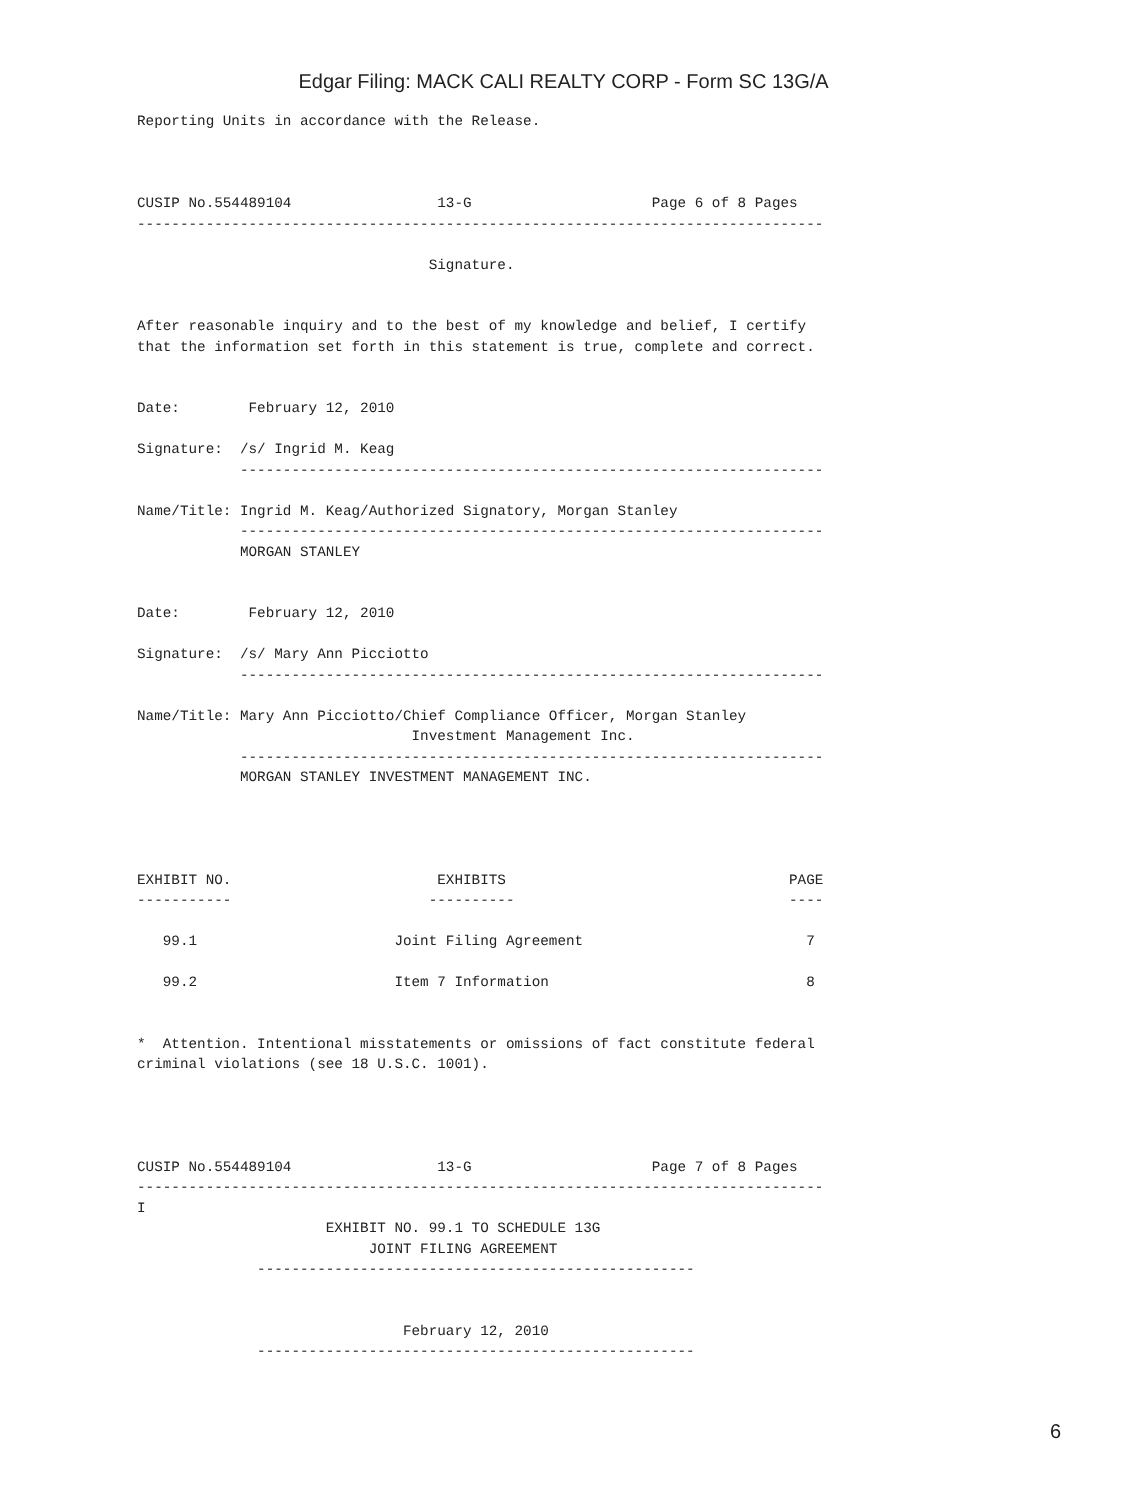Edgar Filing: MACK CALI REALTY CORP - Form SC 13G/A
Reporting Units in accordance with the Release.



CUSIP No.554489104                 13-G                     Page 6 of 8 Pages
--------------------------------------------------------------------------------

                                  Signature.


After reasonable inquiry and to the best of my knowledge and belief, I certify
that the information set forth in this statement is true, complete and correct.


Date:        February 12, 2010

Signature:  /s/ Ingrid M. Keag
            --------------------------------------------------------------------

Name/Title: Ingrid M. Keag/Authorized Signatory, Morgan Stanley
            --------------------------------------------------------------------
            MORGAN STANLEY


Date:        February 12, 2010

Signature:  /s/ Mary Ann Picciotto
            --------------------------------------------------------------------

Name/Title: Mary Ann Picciotto/Chief Compliance Officer, Morgan Stanley
                                Investment Management Inc.
            --------------------------------------------------------------------
            MORGAN STANLEY INVESTMENT MANAGEMENT INC.




EXHIBIT NO.                        EXHIBITS                                 PAGE
-----------                       ----------                                ----

   99.1                       Joint Filing Agreement                          7

   99.2                       Item 7 Information                              8


*  Attention. Intentional misstatements or omissions of fact constitute federal
criminal violations (see 18 U.S.C. 1001).




CUSIP No.554489104                 13-G                     Page 7 of 8 Pages
--------------------------------------------------------------------------------
I
                      EXHIBIT NO. 99.1 TO SCHEDULE 13G
                           JOINT FILING AGREEMENT
              ---------------------------------------------------


                               February 12, 2010
              ---------------------------------------------------
6